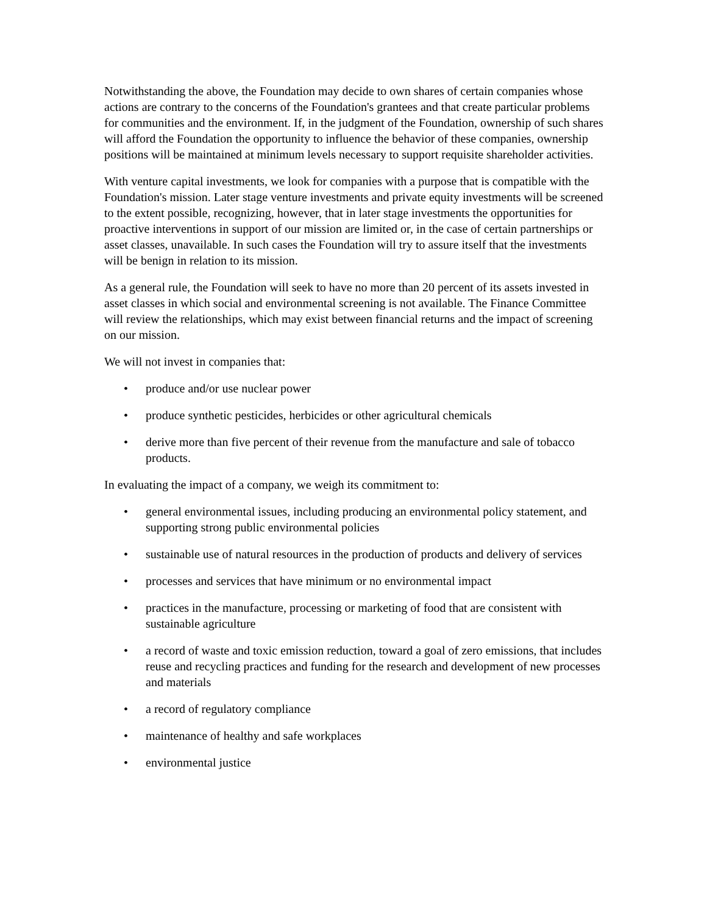Notwithstanding the above, the Foundation may decide to own shares of certain companies whose actions are contrary to the concerns of the Foundation's grantees and that create particular problems for communities and the environment. If, in the judgment of the Foundation, ownership of such shares will afford the Foundation the opportunity to influence the behavior of these companies, ownership positions will be maintained at minimum levels necessary to support requisite shareholder activities.
With venture capital investments, we look for companies with a purpose that is compatible with the Foundation's mission. Later stage venture investments and private equity investments will be screened to the extent possible, recognizing, however, that in later stage investments the opportunities for proactive interventions in support of our mission are limited or, in the case of certain partnerships or asset classes, unavailable. In such cases the Foundation will try to assure itself that the investments will be benign in relation to its mission.
As a general rule, the Foundation will seek to have no more than 20 percent of its assets invested in asset classes in which social and environmental screening is not available. The Finance Committee will review the relationships, which may exist between financial returns and the impact of screening on our mission.
We will not invest in companies that:
• produce and/or use nuclear power
• produce synthetic pesticides, herbicides or other agricultural chemicals
• derive more than five percent of their revenue from the manufacture and sale of tobacco products.
In evaluating the impact of a company, we weigh its commitment to:
• general environmental issues, including producing an environmental policy statement, and supporting strong public environmental policies
• sustainable use of natural resources in the production of products and delivery of services
• processes and services that have minimum or no environmental impact
• practices in the manufacture, processing or marketing of food that are consistent with sustainable agriculture
• a record of waste and toxic emission reduction, toward a goal of zero emissions, that includes reuse and recycling practices and funding for the research and development of new processes and materials
• a record of regulatory compliance
• maintenance of healthy and safe workplaces
• environmental justice